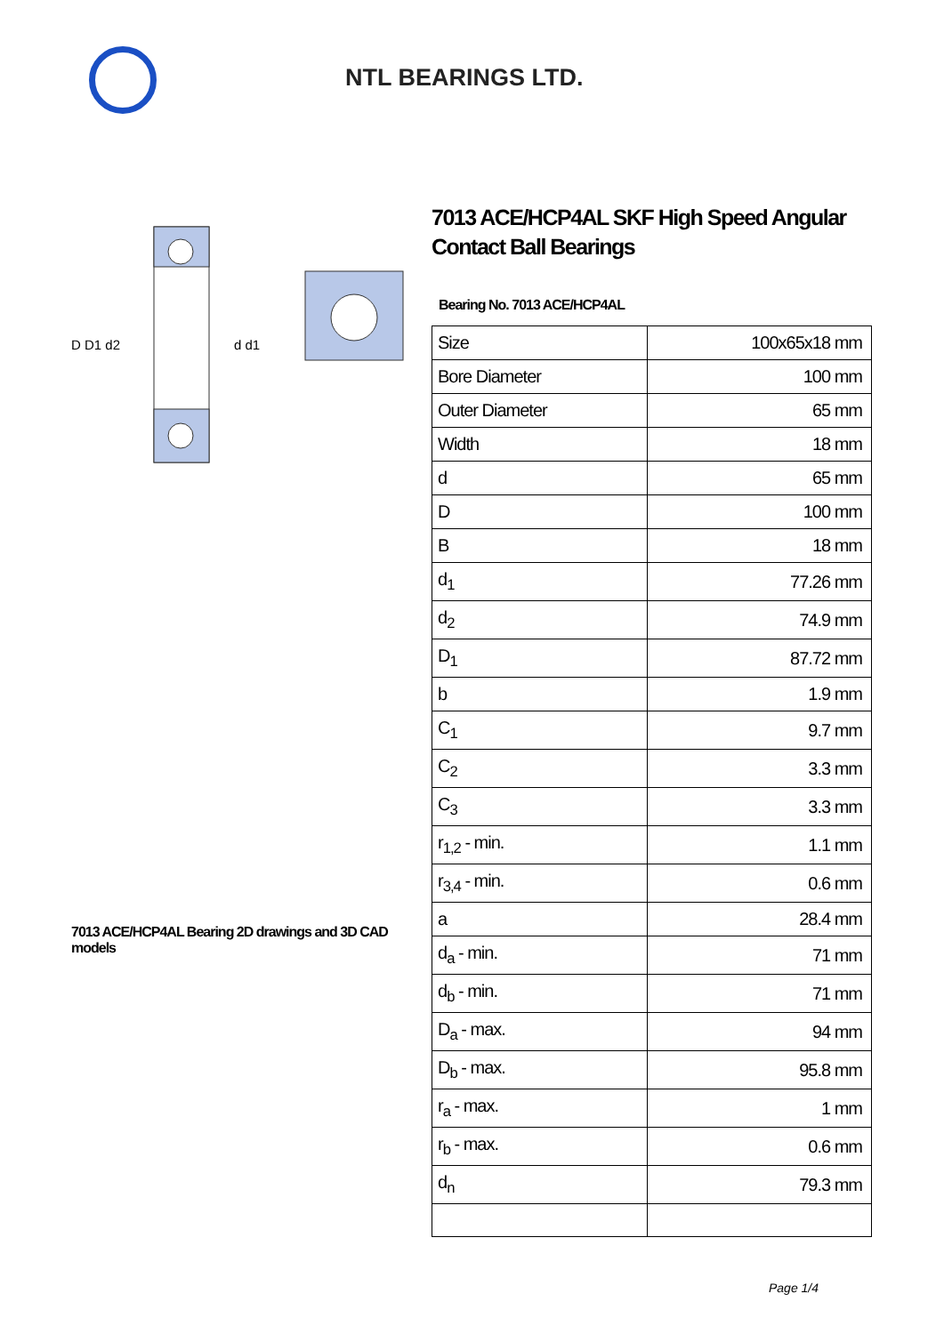NTL BEARINGS LTD.
D D1 d2
d d1
7013 ACE/HCP4AL Bearing 2D drawings and 3D CAD models
7013 ACE/HCP4AL SKF High Speed Angular Contact Ball Bearings
Bearing No. 7013 ACE/HCP4AL
| Size | 100x65x18 mm |
| Bore Diameter | 100 mm |
| Outer Diameter | 65 mm |
| Width | 18 mm |
| d | 65 mm |
| D | 100 mm |
| B | 18 mm |
| d<sub>1</sub> | 77.26 mm |
| d<sub>2</sub> | 74.9 mm |
| D<sub>1</sub> | 87.72 mm |
| b | 1.9 mm |
| C<sub>1</sub> | 9.7 mm |
| C<sub>2</sub> | 3.3 mm |
| C<sub>3</sub> | 3.3 mm |
| r<sub>1,2</sub> - min. | 1.1 mm |
| r<sub>3,4</sub> - min. | 0.6 mm |
| a | 28.4 mm |
| d<sub>a</sub> - min. | 71 mm |
| d<sub>b</sub> - min. | 71 mm |
| D<sub>a</sub> - max. | 94 mm |
| D<sub>b</sub> - max. | 95.8 mm |
| r<sub>a</sub> - max. | 1 mm |
| r<sub>b</sub> - max. | 0.6 mm |
| d<sub>n</sub> | 79.3 mm |
Page 1/4